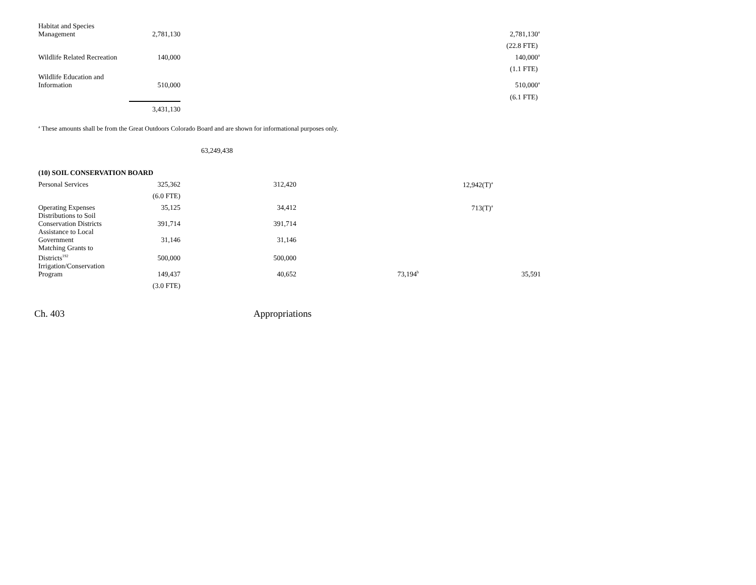| Habitat and Species Management | 2,781,130 | | | 2,781,130<sup>a</sup> | |
| | | | | (22.8 FTE) | |
| Wildlife Related Recreation | 140,000 | | | 140,000<sup>a</sup> | |
| | | | | (1.1 FTE) | |
| Wildlife Education and Information | 510,000 | | | 510,000<sup>a</sup> | |
| | | | | (6.1 FTE) | |
| | 3,431,130 | | | | |
<sup>a</sup> These amounts shall be from the Great Outdoors Colorado Board and are shown for informational purposes only.
63,249,438
(10) SOIL CONSERVATION BOARD
| Personal Services | 325,362 | 312,420 | | 12,942(T)<sup>a</sup> | |
| | (6.0 FTE) | | | | |
| Operating Expenses | 35,125 | 34,412 | | 713(T)<sup>a</sup> | |
| Distributions to Soil Conservation Districts | 391,714 | 391,714 | | | |
| Assistance to Local Government | 31,146 | 31,146 | | | |
| Matching Grants to Districts<sup>192</sup> | 500,000 | 500,000 | | | |
| Irrigation/Conservation Program | 149,437 | 40,652 | 73,194<sup>b</sup> | | 35,591 |
| | (3.0 FTE) | | | | |
Ch. 403 Appropriations